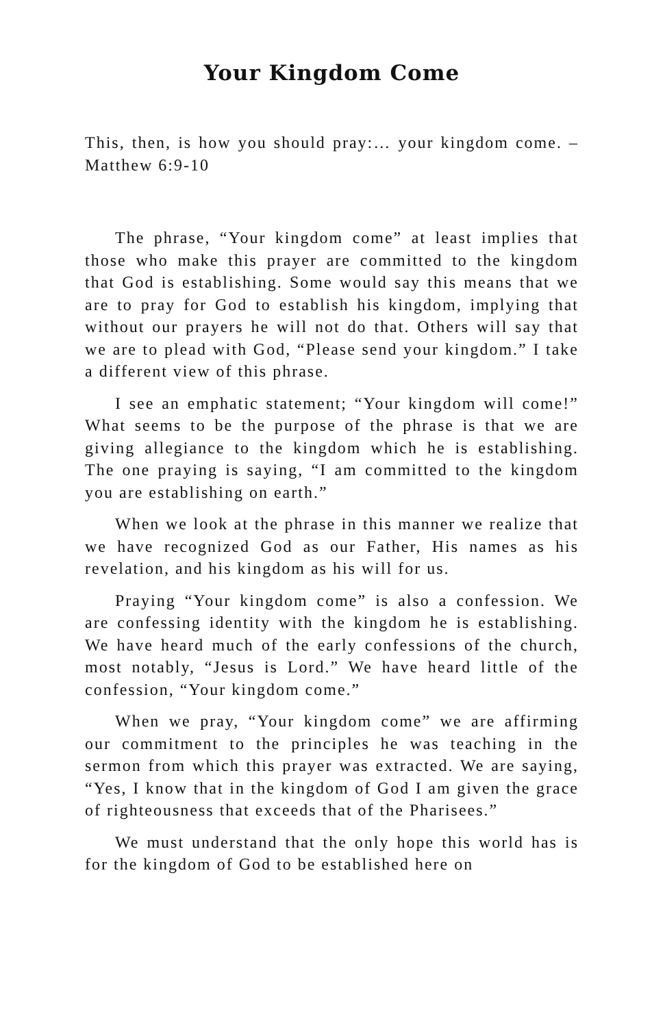Your Kingdom Come
This, then, is how you should pray:… your kingdom come. – Matthew 6:9-10
The phrase, “Your kingdom come” at least implies that those who make this prayer are committed to the kingdom that God is establishing. Some would say this means that we are to pray for God to establish his kingdom, implying that without our prayers he will not do that. Others will say that we are to plead with God, “Please send your kingdom.” I take a different view of this phrase.
I see an emphatic statement; “Your kingdom will come!” What seems to be the purpose of the phrase is that we are giving allegiance to the kingdom which he is establishing. The one praying is saying, “I am committed to the kingdom you are establishing on earth.”
When we look at the phrase in this manner we realize that we have recognized God as our Father, His names as his revelation, and his kingdom as his will for us.
Praying “Your kingdom come” is also a confession. We are confessing identity with the kingdom he is establishing. We have heard much of the early confessions of the church, most notably, “Jesus is Lord.” We have heard little of the confession, “Your kingdom come.”
When we pray, “Your kingdom come” we are affirming our commitment to the principles he was teaching in the sermon from which this prayer was extracted. We are saying, “Yes, I know that in the kingdom of God I am given the grace of righteousness that exceeds that of the Pharisees.”
We must understand that the only hope this world has is for the kingdom of God to be established here on